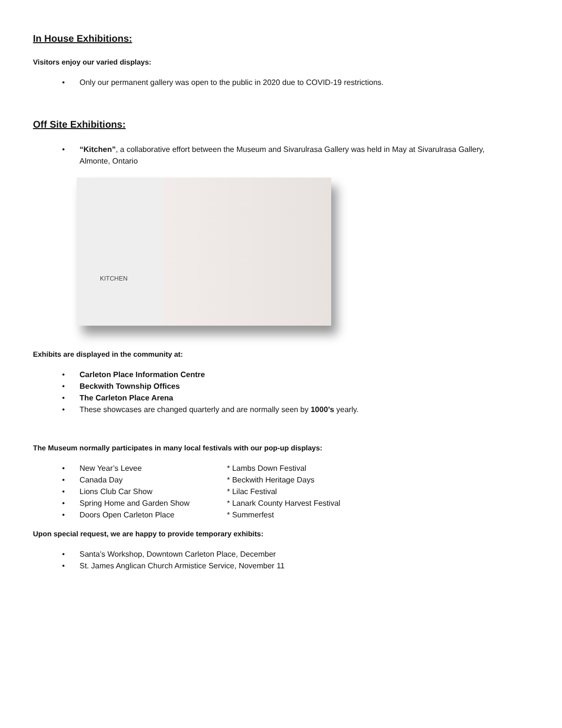In House Exhibitions:
Visitors enjoy our varied displays:
• Only our permanent gallery was open to the public in 2020 due to COVID-19 restrictions.
Off Site Exhibitions:
• “Kitchen”, a collaborative effort between the Museum and Sivarulrasa Gallery was held in May at Sivarulrasa Gallery,
Almonte, Ontario
KITCHEN
Exhibits are displayed in the community at:
• Carleton Place Information Centre
• Beckwith Township Offices
• The Carleton Place Arena
• These showcases are changed quarterly and are normally seen by 1000’s yearly.
The Museum normally participates in many local festivals with our pop-up displays:
• New Year’s Levee * Lambs Down Festival
• Canada Day * Beckwith Heritage Days
• Lions Club Car Show * Lilac Festival
• Spring Home and Garden Show * Lanark County Harvest Festival
• Doors Open Carleton Place * Summerfest
Upon special request, we are happy to provide temporary exhibits:
• Santa’s Workshop, Downtown Carleton Place, December
• St. James Anglican Church Armistice Service, November 11